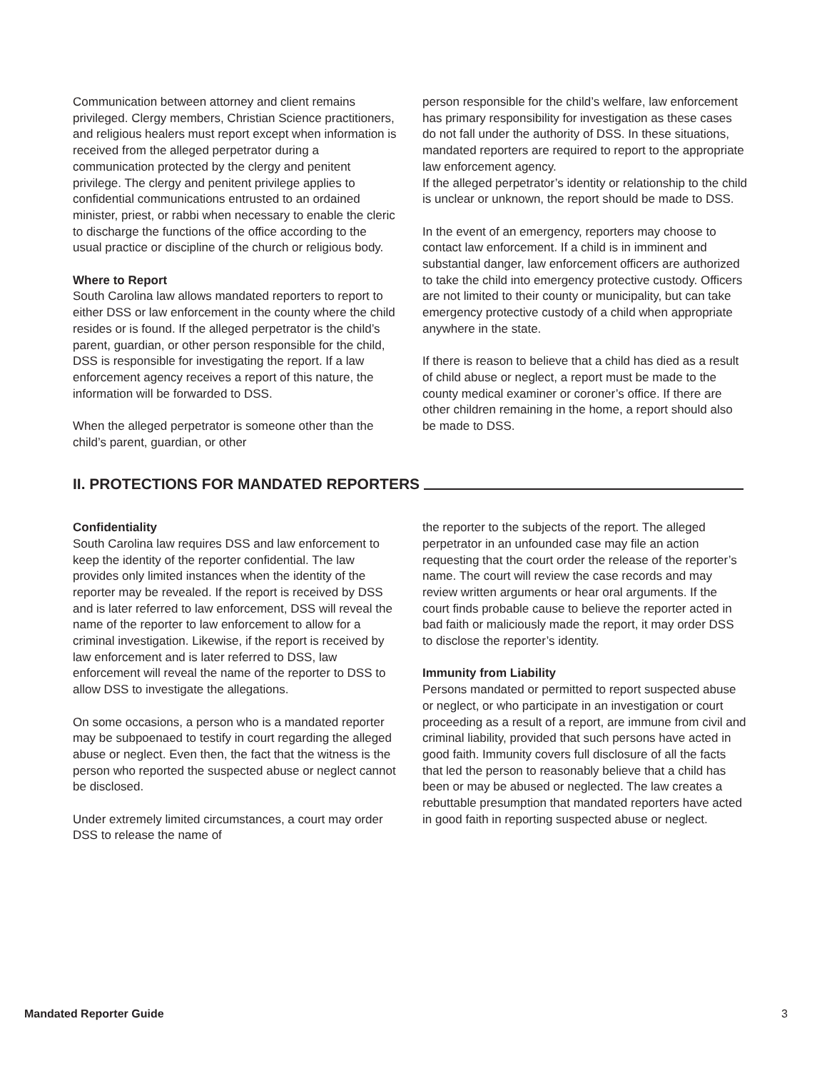Communication between attorney and client remains privileged. Clergy members, Christian Science practitioners, and religious healers must report except when information is received from the alleged perpetrator during a communication protected by the clergy and penitent privilege. The clergy and penitent privilege applies to confidential communications entrusted to an ordained minister, priest, or rabbi when necessary to enable the cleric to discharge the functions of the office according to the usual practice or discipline of the church or religious body.
Where to Report
South Carolina law allows mandated reporters to report to either DSS or law enforcement in the county where the child resides or is found. If the alleged perpetrator is the child’s parent, guardian, or other person responsible for the child, DSS is responsible for investigating the report. If a law enforcement agency receives a report of this nature, the information will be forwarded to DSS.
When the alleged perpetrator is someone other than the child’s parent, guardian, or other
person responsible for the child’s welfare, law enforcement has primary responsibility for investigation as these cases do not fall under the authority of DSS. In these situations, mandated reporters are required to report to the appropriate law enforcement agency.
If the alleged perpetrator’s identity or relationship to the child is unclear or unknown, the report should be made to DSS.
In the event of an emergency, reporters may choose to contact law enforcement. If a child is in imminent and substantial danger, law enforcement officers are authorized to take the child into emergency protective custody. Officers are not limited to their county or municipality, but can take emergency protective custody of a child when appropriate anywhere in the state.
If there is reason to believe that a child has died as a result of child abuse or neglect, a report must be made to the county medical examiner or coroner’s office. If there are other children remaining in the home, a report should also be made to DSS.
II. PROTECTIONS FOR MANDATED REPORTERS
Confidentiality
South Carolina law requires DSS and law enforcement to keep the identity of the reporter confidential. The law provides only limited instances when the identity of the reporter may be revealed. If the report is received by DSS and is later referred to law enforcement, DSS will reveal the name of the reporter to law enforcement to allow for a criminal investigation. Likewise, if the report is received by law enforcement and is later referred to DSS, law enforcement will reveal the name of the reporter to DSS to allow DSS to investigate the allegations.
On some occasions, a person who is a mandated reporter may be subpoenaed to testify in court regarding the alleged abuse or neglect. Even then, the fact that the witness is the person who reported the suspected abuse or neglect cannot be disclosed.
Under extremely limited circumstances, a court may order DSS to release the name of
the reporter to the subjects of the report. The alleged perpetrator in an unfounded case may file an action requesting that the court order the release of the reporter’s name. The court will review the case records and may review written arguments or hear oral arguments. If the court finds probable cause to believe the reporter acted in bad faith or maliciously made the report, it may order DSS to disclose the reporter’s identity.
Immunity from Liability
Persons mandated or permitted to report suspected abuse or neglect, or who participate in an investigation or court proceeding as a result of a report, are immune from civil and criminal liability, provided that such persons have acted in good faith. Immunity covers full disclosure of all the facts that led the person to reasonably believe that a child has been or may be abused or neglected. The law creates a rebuttable presumption that mandated reporters have acted in good faith in reporting suspected abuse or neglect.
Mandated Reporter Guide 3